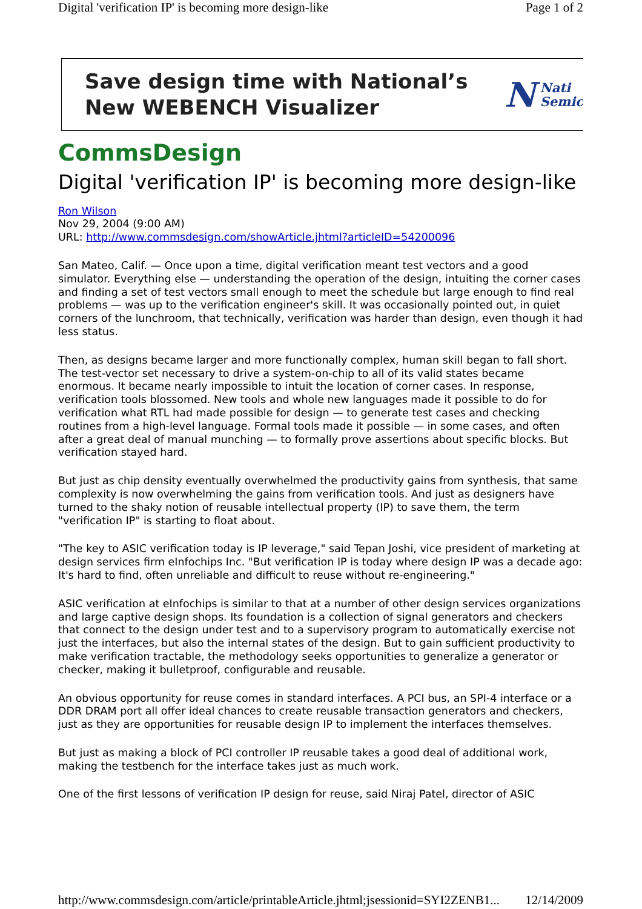Digital 'verification IP' is becoming more design-like Page 1 of 2
Save design time with National’s
New WEBENCH Visualizer
N Nati
Semic
CommsDesign
Digital 'verification IP' is becoming more design-like
Ron Wilson
Nov 29, 2004 (9:00 AM)
URL: http://www.commsdesign.com/showArticle.jhtml?articleID=54200096
San Mateo, Calif. — Once upon a time, digital verification meant test vectors and a good simulator. Everything else — understanding the operation of the design, intuiting the corner cases and finding a set of test vectors small enough to meet the schedule but large enough to find real problems — was up to the verification engineer's skill. It was occasionally pointed out, in quiet corners of the lunchroom, that technically, verification was harder than design, even though it had less status.
Then, as designs became larger and more functionally complex, human skill began to fall short. The test-vector set necessary to drive a system-on-chip to all of its valid states became enormous. It became nearly impossible to intuit the location of corner cases. In response, verification tools blossomed. New tools and whole new languages made it possible to do for verification what RTL had made possible for design — to generate test cases and checking routines from a high-level language. Formal tools made it possible — in some cases, and often after a great deal of manual munching — to formally prove assertions about specific blocks. But verification stayed hard.
But just as chip density eventually overwhelmed the productivity gains from synthesis, that same complexity is now overwhelming the gains from verification tools. And just as designers have turned to the shaky notion of reusable intellectual property (IP) to save them, the term "verification IP" is starting to float about.
"The key to ASIC verification today is IP leverage," said Tepan Joshi, vice president of marketing at design services firm eInfochips Inc. "But verification IP is today where design IP was a decade ago: It's hard to find, often unreliable and difficult to reuse without re-engineering."
ASIC verification at eInfochips is similar to that at a number of other design services organizations and large captive design shops. Its foundation is a collection of signal generators and checkers that connect to the design under test and to a supervisory program to automatically exercise not just the interfaces, but also the internal states of the design. But to gain sufficient productivity to make verification tractable, the methodology seeks opportunities to generalize a generator or checker, making it bulletproof, configurable and reusable.
An obvious opportunity for reuse comes in standard interfaces. A PCI bus, an SPI-4 interface or a DDR DRAM port all offer ideal chances to create reusable transaction generators and checkers, just as they are opportunities for reusable design IP to implement the interfaces themselves.
But just as making a block of PCI controller IP reusable takes a good deal of additional work, making the testbench for the interface takes just as much work.
One of the first lessons of verification IP design for reuse, said Niraj Patel, director of ASIC
http://www.commsdesign.com/article/printableArticle.jhtml;jsessionid=SYI2ZENB1... 12/14/2009